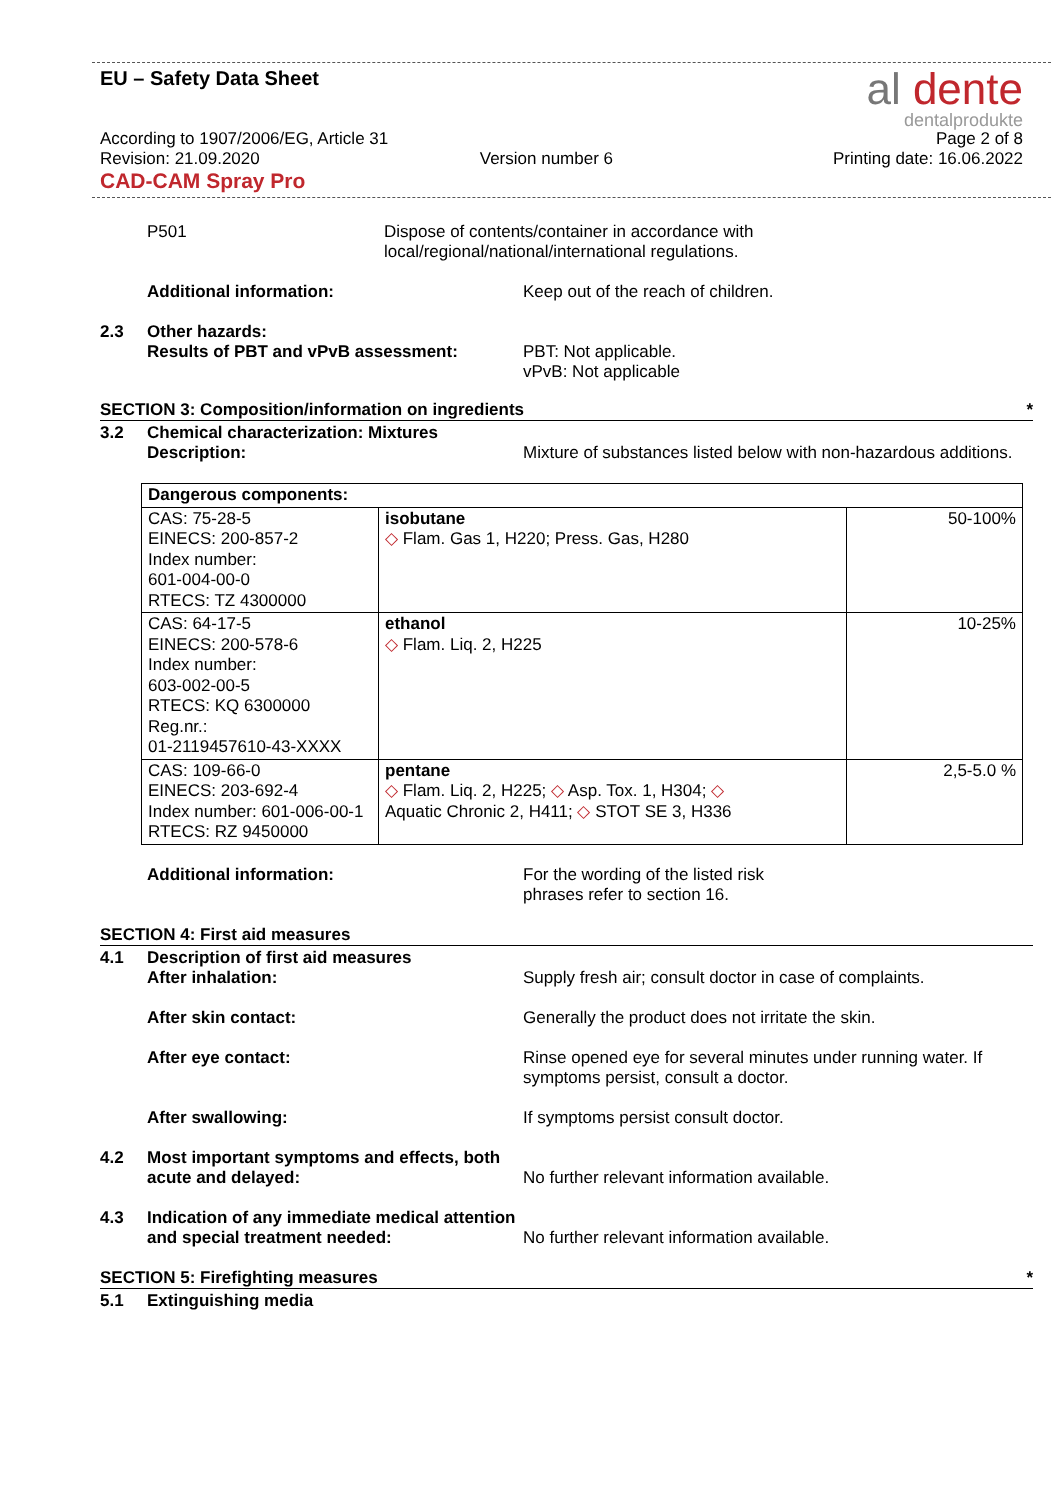EU – Safety Data Sheet
al dente
dentalprodukte
According to 1907/2006/EG, Article 31
Page 2 of 8
Revision: 21.09.2020 Version number 6 Printing date: 16.06.2022
CAD-CAM Spray Pro
P501 Dispose of contents/container in accordance with
local/regional/national/international regulations.
Additional information: Keep out of the reach of children.
2.3 Other hazards:
Results of PBT and vPvB assessment:
PBT: Not applicable.
vPvB: Not applicable
SECTION 3: Composition/information on ingredients *
3.2 Chemical characterization: Mixtures
Description:
Mixture of substances listed below with non-hazardous additions.
| Dangerous components: | | |
| CAS: 75-28-5 EINECS: 200-857-2 Index number: 601-004-00-0 RTECS: TZ 4300000 | isobutane ◇ Flam. Gas 1, H220; Press. Gas, H280 | 50-100% |
| CAS: 64-17-5 EINECS: 200-578-6 Index number: 603-002-00-5 RTECS: KQ 6300000 Reg.nr.: 01-2119457610-43-XXXX | ethanol ◇ Flam. Liq. 2, H225 | 10-25% |
| CAS: 109-66-0 EINECS: 203-692-4 Index number: 601-006-00-1 RTECS: RZ 9450000 | pentane ◇ Flam. Liq. 2, H225; ◇ Asp. Tox. 1, H304; ◇ Aquatic Chronic 2, H411; ◇ STOT SE 3, H336 | 2,5-5.0 % |
Additional information: For the wording of the listed risk
phrases refer to section 16.
SECTION 4: First aid measures
4.1 Description of first aid measures
After inhalation:
Supply fresh air; consult doctor in case of complaints.
After skin contact: Generally the product does not irritate the skin.
After eye contact: Rinse opened eye for several minutes under running water. If symptoms persist, consult a doctor.
After swallowing: If symptoms persist consult doctor.
4.2 Most important symptoms and effects, both acute and delayed:
No further relevant information available.
4.3 Indication of any immediate medical attention and special treatment needed:
No further relevant information available.
SECTION 5: Firefighting measures *
5.1 Extinguishing media